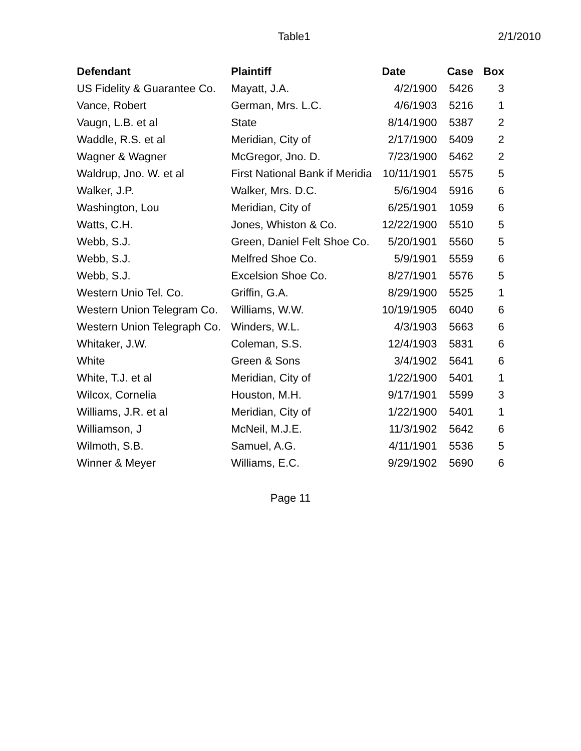Table1 2/1/2010
| Defendant | Plaintiff | Date | Case | Box |
| --- | --- | --- | --- | --- |
| US Fidelity & Guarantee Co. | Mayatt, J.A. | 4/2/1900 | 5426 | 3 |
| Vance, Robert | German, Mrs. L.C. | 4/6/1903 | 5216 | 1 |
| Vaugn, L.B. et al | State | 8/14/1900 | 5387 | 2 |
| Waddle, R.S. et al | Meridian, City of | 2/17/1900 | 5409 | 2 |
| Wagner & Wagner | McGregor, Jno. D. | 7/23/1900 | 5462 | 2 |
| Waldrup, Jno. W. et al | First National Bank if Meridia | 10/11/1901 | 5575 | 5 |
| Walker, J.P. | Walker, Mrs. D.C. | 5/6/1904 | 5916 | 6 |
| Washington, Lou | Meridian, City of | 6/25/1901 | 1059 | 6 |
| Watts, C.H. | Jones, Whiston & Co. | 12/22/1900 | 5510 | 5 |
| Webb, S.J. | Green, Daniel Felt Shoe Co. | 5/20/1901 | 5560 | 5 |
| Webb, S.J. | Melfred Shoe Co. | 5/9/1901 | 5559 | 6 |
| Webb, S.J. | Excelsion Shoe Co. | 8/27/1901 | 5576 | 5 |
| Western Unio Tel. Co. | Griffin, G.A. | 8/29/1900 | 5525 | 1 |
| Western Union Telegram Co. | Williams, W.W. | 10/19/1905 | 6040 | 6 |
| Western Union Telegraph Co. | Winders, W.L. | 4/3/1903 | 5663 | 6 |
| Whitaker, J.W. | Coleman, S.S. | 12/4/1903 | 5831 | 6 |
| White | Green & Sons | 3/4/1902 | 5641 | 6 |
| White, T.J. et al | Meridian, City of | 1/22/1900 | 5401 | 1 |
| Wilcox, Cornelia | Houston, M.H. | 9/17/1901 | 5599 | 3 |
| Williams, J.R. et al | Meridian, City of | 1/22/1900 | 5401 | 1 |
| Williamson, J | McNeil, M.J.E. | 11/3/1902 | 5642 | 6 |
| Wilmoth, S.B. | Samuel, A.G. | 4/11/1901 | 5536 | 5 |
| Winner & Meyer | Williams, E.C. | 9/29/1902 | 5690 | 6 |
Page 11